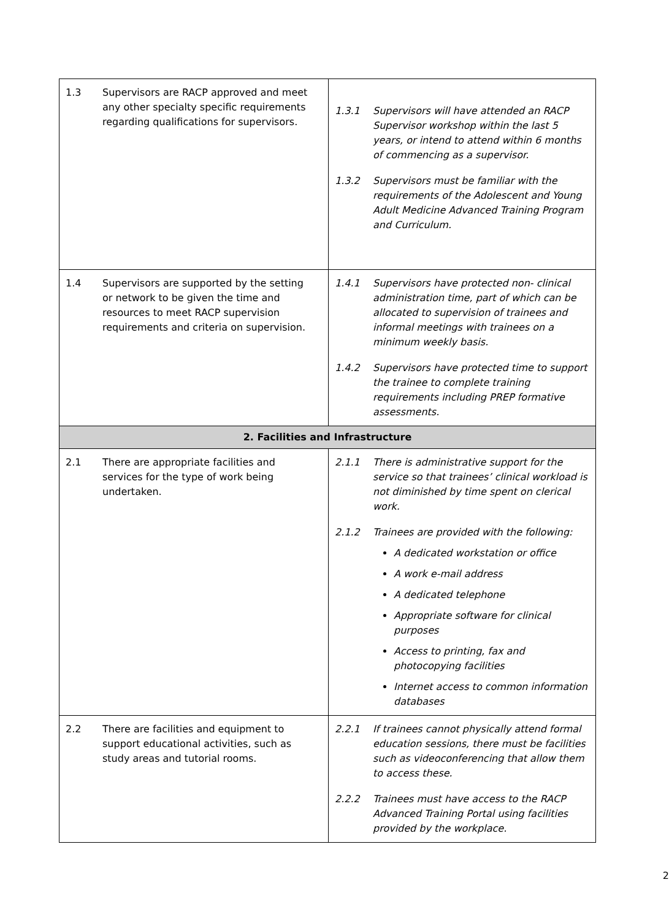| 1.3 Supervisors are RACP approved and meet any other specialty specific requirements regarding qualifications for supervisors. | 1.3.1 Supervisors will have attended an RACP Supervisor workshop within the last 5 years, or intend to attend within 6 months of commencing as a supervisor. 1.3.2 Supervisors must be familiar with the requirements of the Adolescent and Young Adult Medicine Advanced Training Program and Curriculum. |
| 1.4 Supervisors are supported by the setting or network to be given the time and resources to meet RACP supervision requirements and criteria on supervision. | 1.4.1 Supervisors have protected non- clinical administration time, part of which can be allocated to supervision of trainees and informal meetings with trainees on a minimum weekly basis. 1.4.2 Supervisors have protected time to support the trainee to complete training requirements including PREP formative assessments. |
| 2. Facilities and Infrastructure | |
| 2.1 There are appropriate facilities and services for the type of work being undertaken. | 2.1.1 There is administrative support for the service so that trainees’ clinical workload is not diminished by time spent on clerical work. 2.1.2 Trainees are provided with the following: A dedicated workstation or office A work e-mail address A dedicated telephone Appropriate software for clinical purposes Access to printing, fax and photocopying facilities Internet access to common information databases |
| 2.2 There are facilities and equipment to support educational activities, such as study areas and tutorial rooms. | 2.2.1 If trainees cannot physically attend formal education sessions, there must be facilities such as videoconferencing that allow them to access these. 2.2.2 Trainees must have access to the RACP Advanced Training Portal using facilities provided by the workplace. |
2